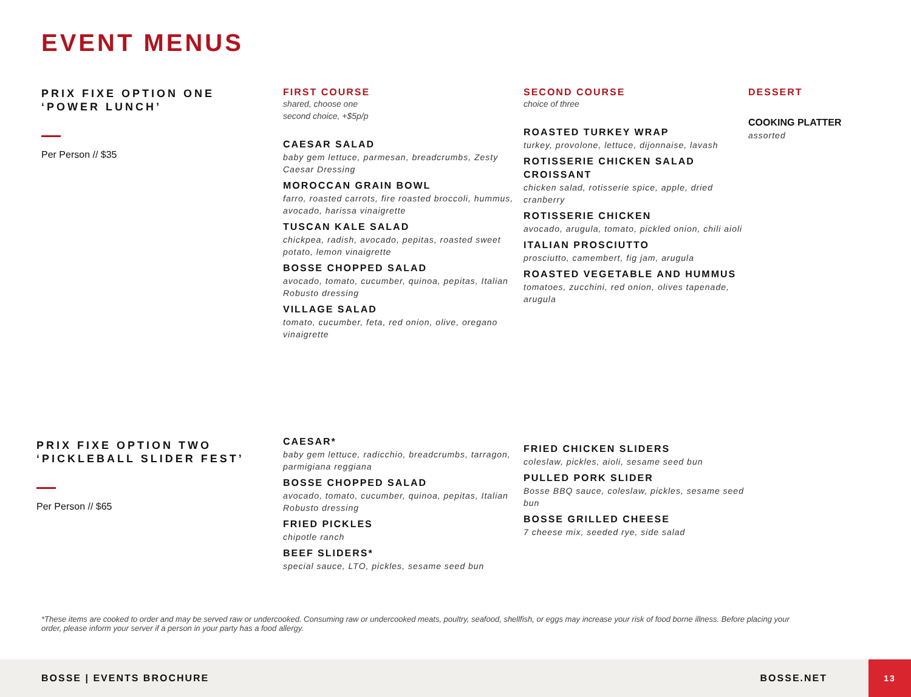EVENT MENUS
PRIX FIXE OPTION ONE
‘POWER LUNCH’
Per Person // $35
FIRST COURSE
shared, choose one
second choice, +$5p/p
CAESAR SALAD
baby gem lettuce, parmesan, breadcrumbs, Zesty Caesar Dressing
MOROCCAN GRAIN BOWL
farro, roasted carrots, fire roasted broccoli, hummus, avocado, harissa vinaigrette
TUSCAN KALE SALAD
chickpea, radish, avocado, pepitas, roasted sweet potato, lemon vinaigrette
BOSSE CHOPPED SALAD
avocado, tomato, cucumber, quinoa, pepitas, Italian Robusto dressing
VILLAGE SALAD
tomato, cucumber, feta, red onion, olive, oregano vinaigrette
SECOND COURSE
choice of three
ROASTED TURKEY WRAP
turkey, provolone, lettuce, dijonnaise, lavash
ROTISSERIE CHICKEN SALAD CROISSANT
chicken salad, rotisserie spice, apple, dried cranberry
ROTISSERIE CHICKEN
avocado, arugula, tomato, pickled onion, chili aioli
ITALIAN PROSCIUTTO
prosciutto, camembert, fig jam, arugula
ROASTED VEGETABLE AND HUMMUS
tomatoes, zucchini, red onion, olives tapenade, arugula
DESSERT
COOKING PLATTER
assorted
PRIX FIXE OPTION TWO
‘PICKLEBALL SLIDER FEST’
Per Person // $65
CAESAR*
baby gem lettuce, radicchio, breadcrumbs, tarragon, parmigiana reggiana
BOSSE CHOPPED SALAD
avocado, tomato, cucumber, quinoa, pepitas, Italian Robusto dressing
FRIED PICKLES
chipotle ranch
BEEF SLIDERS*
special sauce, LTO, pickles, sesame seed bun
FRIED CHICKEN SLIDERS
coleslaw, pickles, aioli, sesame seed bun
PULLED PORK SLIDER
Bosse BBQ sauce, coleslaw, pickles, sesame seed bun
BOSSE GRILLED CHEESE
7 cheese mix, seeded rye, side salad
*These items are cooked to order and may be served raw or undercooked. Consuming raw or undercooked meats, poultry, seafood, shellfish, or eggs may increase your risk of food borne illness. Before placing your order, please inform your server if a person in your party has a food allergy.
BOSSE | EVENTS BROCHURE BOSSE.NET
13